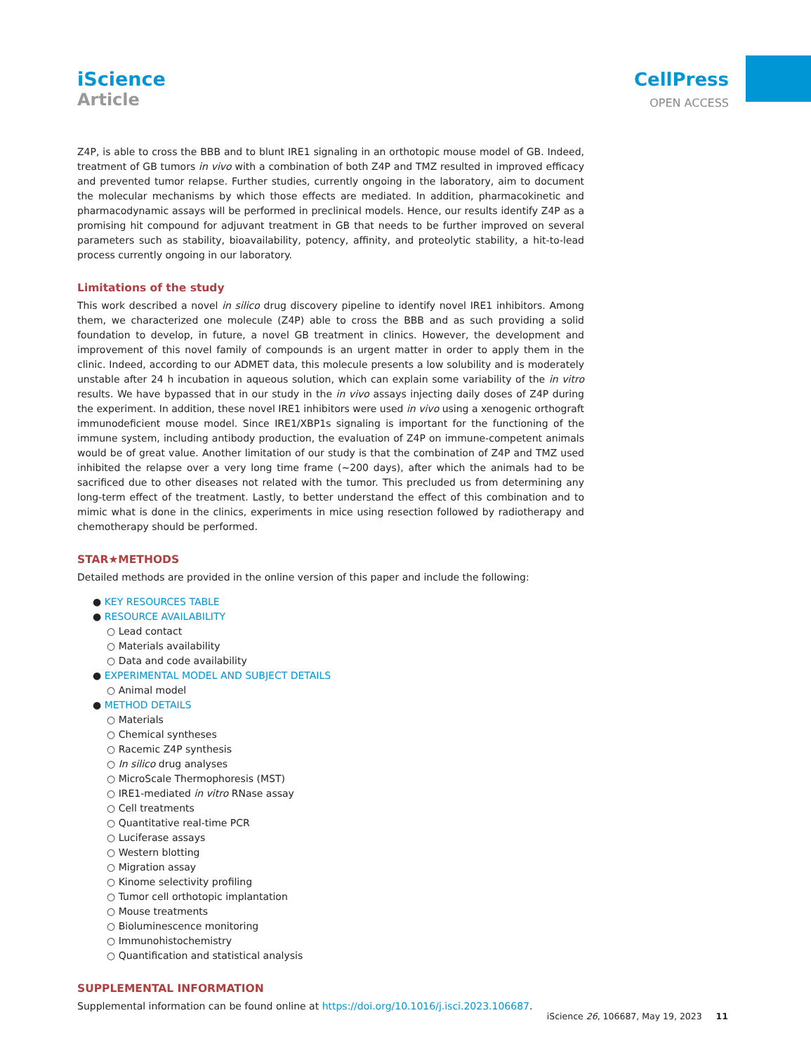iScience
Article
CellPress
OPEN ACCESS
Z4P, is able to cross the BBB and to blunt IRE1 signaling in an orthotopic mouse model of GB. Indeed, treatment of GB tumors in vivo with a combination of both Z4P and TMZ resulted in improved efficacy and prevented tumor relapse. Further studies, currently ongoing in the laboratory, aim to document the molecular mechanisms by which those effects are mediated. In addition, pharmacokinetic and pharmacodynamic assays will be performed in preclinical models. Hence, our results identify Z4P as a promising hit compound for adjuvant treatment in GB that needs to be further improved on several parameters such as stability, bioavailability, potency, affinity, and proteolytic stability, a hit-to-lead process currently ongoing in our laboratory.
Limitations of the study
This work described a novel in silico drug discovery pipeline to identify novel IRE1 inhibitors. Among them, we characterized one molecule (Z4P) able to cross the BBB and as such providing a solid foundation to develop, in future, a novel GB treatment in clinics. However, the development and improvement of this novel family of compounds is an urgent matter in order to apply them in the clinic. Indeed, according to our ADMET data, this molecule presents a low solubility and is moderately unstable after 24 h incubation in aqueous solution, which can explain some variability of the in vitro results. We have bypassed that in our study in the in vivo assays injecting daily doses of Z4P during the experiment. In addition, these novel IRE1 inhibitors were used in vivo using a xenogenic orthograft immunodeficient mouse model. Since IRE1/XBP1s signaling is important for the functioning of the immune system, including antibody production, the evaluation of Z4P on immune-competent animals would be of great value. Another limitation of our study is that the combination of Z4P and TMZ used inhibited the relapse over a very long time frame (∼200 days), after which the animals had to be sacrificed due to other diseases not related with the tumor. This precluded us from determining any long-term effect of the treatment. Lastly, to better understand the effect of this combination and to mimic what is done in the clinics, experiments in mice using resection followed by radiotherapy and chemotherapy should be performed.
STAR★METHODS
Detailed methods are provided in the online version of this paper and include the following:
● KEY RESOURCES TABLE
● RESOURCE AVAILABILITY
○ Lead contact
○ Materials availability
○ Data and code availability
● EXPERIMENTAL MODEL AND SUBJECT DETAILS
○ Animal model
● METHOD DETAILS
○ Materials
○ Chemical syntheses
○ Racemic Z4P synthesis
○ In silico drug analyses
○ MicroScale Thermophoresis (MST)
○ IRE1-mediated in vitro RNase assay
○ Cell treatments
○ Quantitative real-time PCR
○ Luciferase assays
○ Western blotting
○ Migration assay
○ Kinome selectivity profiling
○ Tumor cell orthotopic implantation
○ Mouse treatments
○ Bioluminescence monitoring
○ Immunohistochemistry
○ Quantification and statistical analysis
SUPPLEMENTAL INFORMATION
Supplemental information can be found online at https://doi.org/10.1016/j.isci.2023.106687.
iScience 26, 106687, May 19, 2023 11